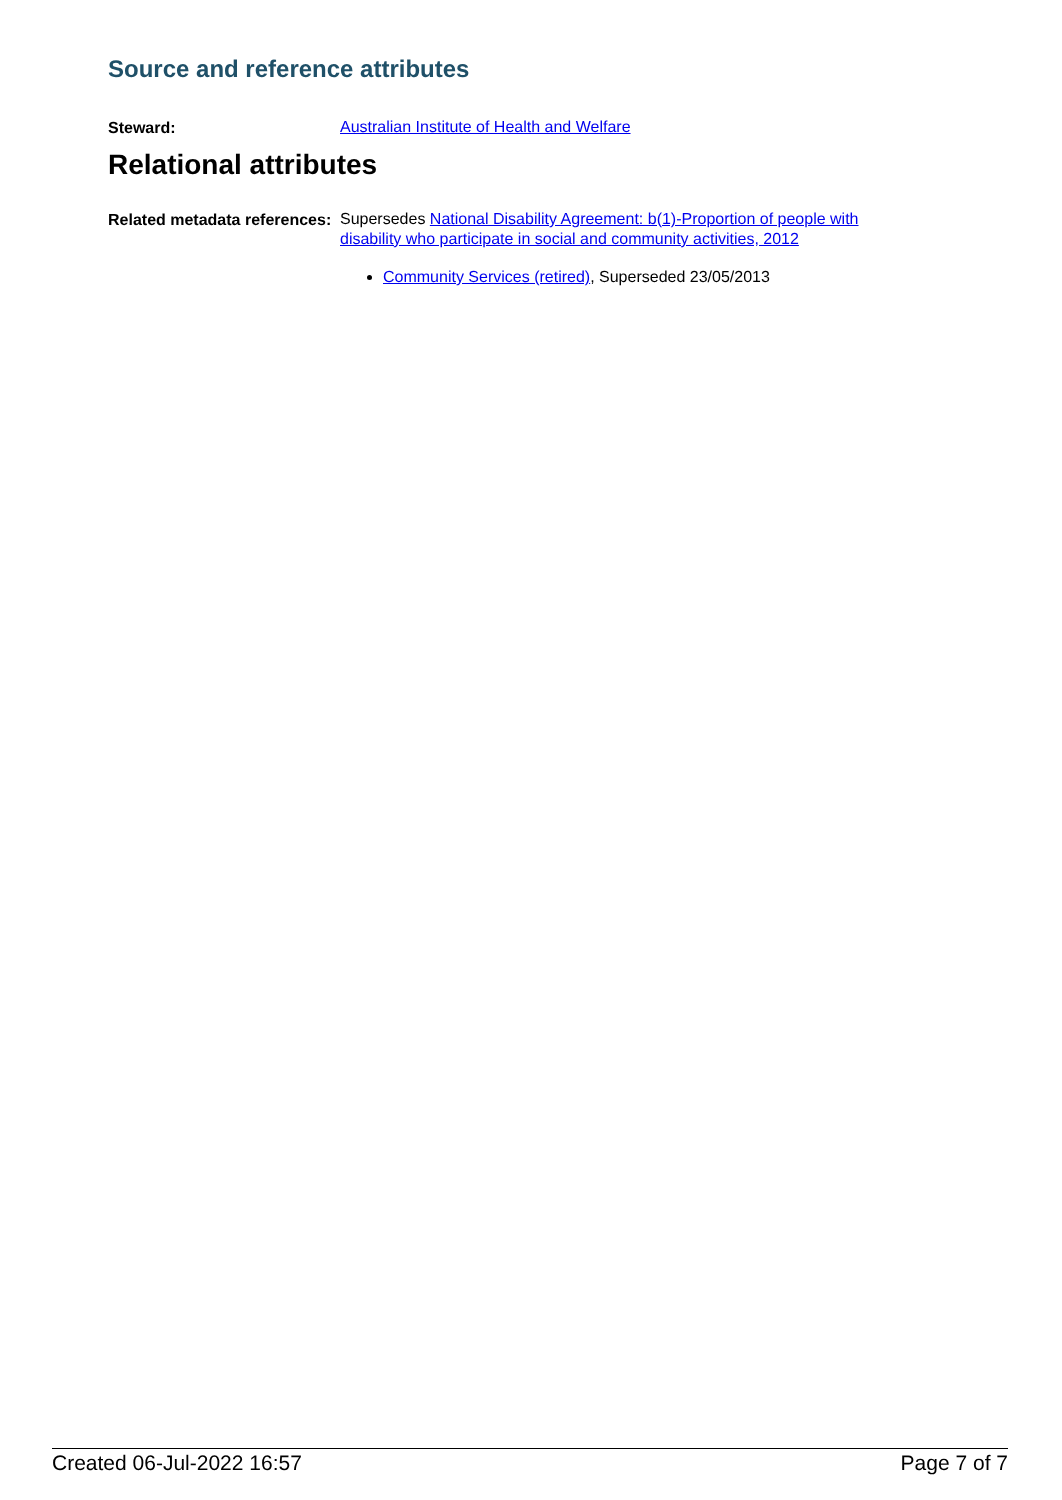Source and reference attributes
Steward:
Australian Institute of Health and Welfare
Relational attributes
Related metadata references:
Supersedes National Disability Agreement: b(1)-Proportion of people with disability who participate in social and community activities, 2012
Community Services (retired), Superseded 23/05/2013
Created 06-Jul-2022 16:57 Page 7 of 7